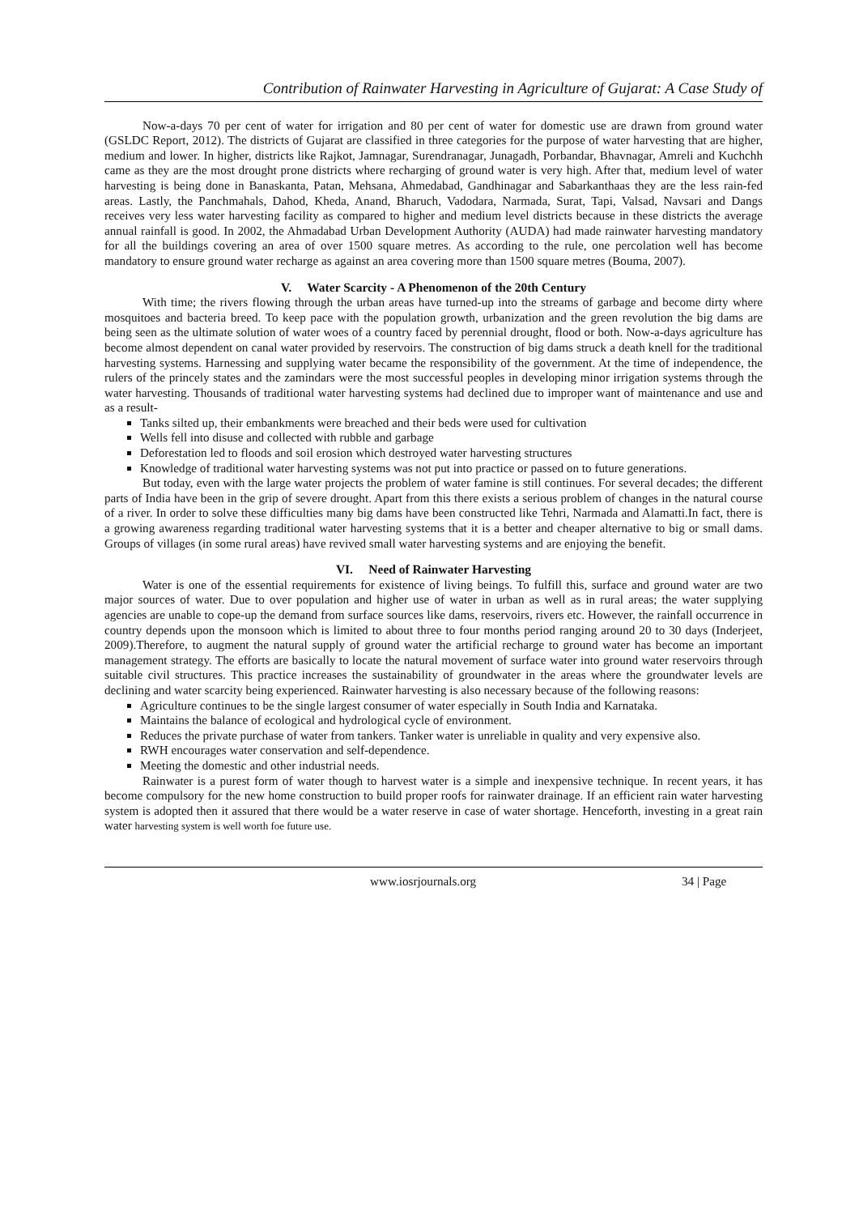Contribution of Rainwater Harvesting in Agriculture of Gujarat: A Case Study of
Now-a-days 70 per cent of water for irrigation and 80 per cent of water for domestic use are drawn from ground water (GSLDC Report, 2012). The districts of Gujarat are classified in three categories for the purpose of water harvesting that are higher, medium and lower. In higher, districts like Rajkot, Jamnagar, Surendranagar, Junagadh, Porbandar, Bhavnagar, Amreli and Kuchchh came as they are the most drought prone districts where recharging of ground water is very high. After that, medium level of water harvesting is being done in Banaskanta, Patan, Mehsana, Ahmedabad, Gandhinagar and Sabarkanthaas they are the less rain-fed areas. Lastly, the Panchmahals, Dahod, Kheda, Anand, Bharuch, Vadodara, Narmada, Surat, Tapi, Valsad, Navsari and Dangs receives very less water harvesting facility as compared to higher and medium level districts because in these districts the average annual rainfall is good. In 2002, the Ahmadabad Urban Development Authority (AUDA) had made rainwater harvesting mandatory for all the buildings covering an area of over 1500 square metres. As according to the rule, one percolation well has become mandatory to ensure ground water recharge as against an area covering more than 1500 square metres (Bouma, 2007).
V. Water Scarcity - A Phenomenon of the 20th Century
With time; the rivers flowing through the urban areas have turned-up into the streams of garbage and become dirty where mosquitoes and bacteria breed. To keep pace with the population growth, urbanization and the green revolution the big dams are being seen as the ultimate solution of water woes of a country faced by perennial drought, flood or both. Now-a-days agriculture has become almost dependent on canal water provided by reservoirs. The construction of big dams struck a death knell for the traditional harvesting systems. Harnessing and supplying water became the responsibility of the government. At the time of independence, the rulers of the princely states and the zamindars were the most successful peoples in developing minor irrigation systems through the water harvesting. Thousands of traditional water harvesting systems had declined due to improper want of maintenance and use and as a result-
Tanks silted up, their embankments were breached and their beds were used for cultivation
Wells fell into disuse and collected with rubble and garbage
Deforestation led to floods and soil erosion which destroyed water harvesting structures
Knowledge of traditional water harvesting systems was not put into practice or passed on to future generations.
But today, even with the large water projects the problem of water famine is still continues. For several decades; the different parts of India have been in the grip of severe drought. Apart from this there exists a serious problem of changes in the natural course of a river. In order to solve these difficulties many big dams have been constructed like Tehri, Narmada and Alamatti.In fact, there is a growing awareness regarding traditional water harvesting systems that it is a better and cheaper alternative to big or small dams. Groups of villages (in some rural areas) have revived small water harvesting systems and are enjoying the benefit.
VI. Need of Rainwater Harvesting
Water is one of the essential requirements for existence of living beings. To fulfill this, surface and ground water are two major sources of water. Due to over population and higher use of water in urban as well as in rural areas; the water supplying agencies are unable to cope-up the demand from surface sources like dams, reservoirs, rivers etc. However, the rainfall occurrence in country depends upon the monsoon which is limited to about three to four months period ranging around 20 to 30 days (Inderjeet, 2009).Therefore, to augment the natural supply of ground water the artificial recharge to ground water has become an important management strategy. The efforts are basically to locate the natural movement of surface water into ground water reservoirs through suitable civil structures. This practice increases the sustainability of groundwater in the areas where the groundwater levels are declining and water scarcity being experienced. Rainwater harvesting is also necessary because of the following reasons:
Agriculture continues to be the single largest consumer of water especially in South India and Karnataka.
Maintains the balance of ecological and hydrological cycle of environment.
Reduces the private purchase of water from tankers. Tanker water is unreliable in quality and very expensive also.
RWH encourages water conservation and self-dependence.
Meeting the domestic and other industrial needs.
Rainwater is a purest form of water though to harvest water is a simple and inexpensive technique. In recent years, it has become compulsory for the new home construction to build proper roofs for rainwater drainage. If an efficient rain water harvesting system is adopted then it assured that there would be a water reserve in case of water shortage. Henceforth, investing in a great rain water harvesting system is well worth foe future use.
www.iosrjournals.org 34 | Page